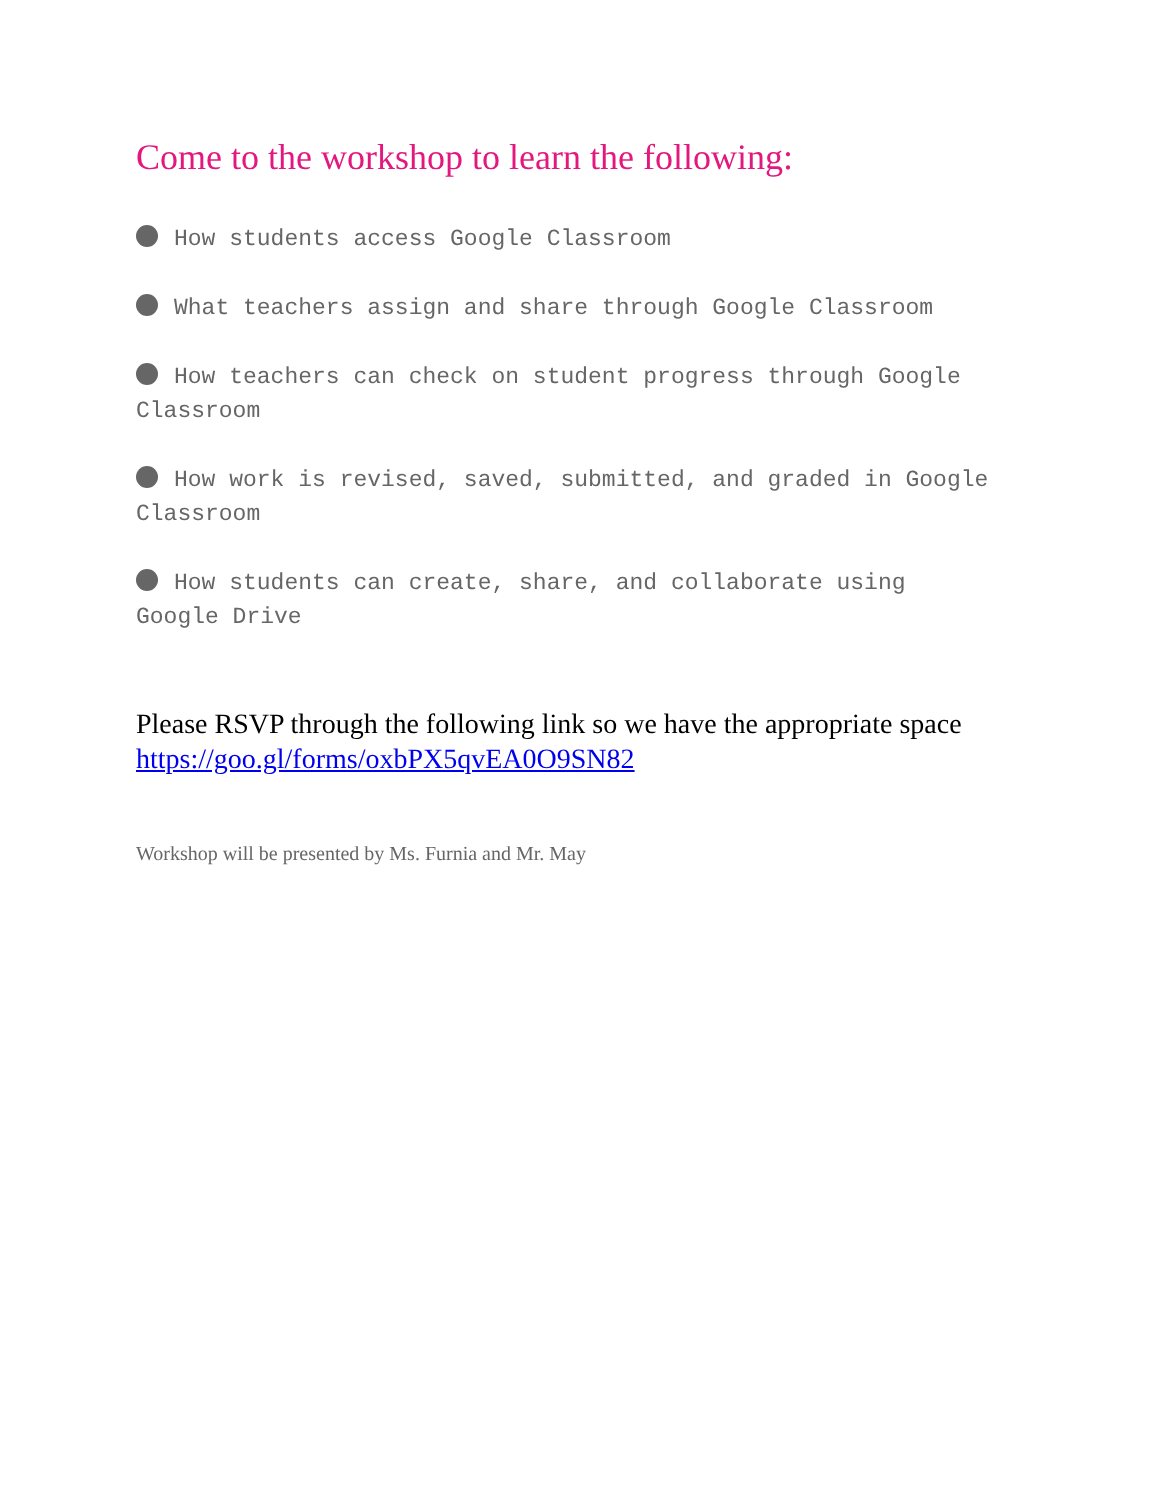Come to the workshop to learn the following:
How students access Google Classroom
What teachers assign and share through Google Classroom
How teachers can check on student progress through Google Classroom
How work is revised, saved, submitted, and graded in Google Classroom
How students can create, share, and collaborate using Google Drive
Please RSVP through the following link so we have the appropriate space https://goo.gl/forms/oxbPX5qvEA0O9SN82
Workshop will be presented by Ms. Furnia and Mr. May